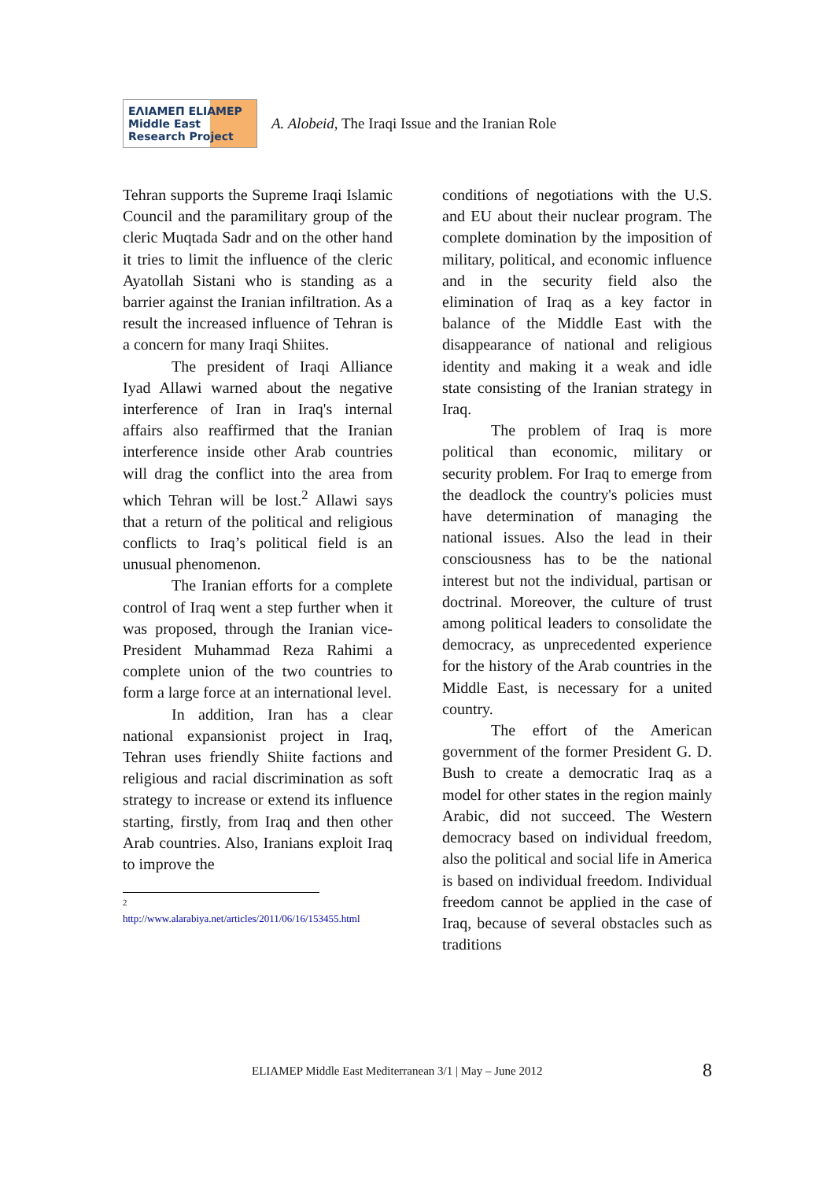ΕΛΙΑΜΕΠ ELIAMEP Middle East Research Project
A. Alobeid, The Iraqi Issue and the Iranian Role
Tehran supports the Supreme Iraqi Islamic Council and the paramilitary group of the cleric Muqtada Sadr and on the other hand it tries to limit the influence of the cleric Ayatollah Sistani who is standing as a barrier against the Iranian infiltration. As a result the increased influence of Tehran is a concern for many Iraqi Shiites.
The president of Iraqi Alliance Iyad Allawi warned about the negative interference of Iran in Iraq's internal affairs also reaffirmed that the Iranian interference inside other Arab countries will drag the conflict into the area from which Tehran will be lost.<sup>2</sup> Allawi says that a return of the political and religious conflicts to Iraq’s political field is an unusual phenomenon.
The Iranian efforts for a complete control of Iraq went a step further when it was proposed, through the Iranian vice-President Muhammad Reza Rahimi a complete union of the two countries to form a large force at an international level.
In addition, Iran has a clear national expansionist project in Iraq, Tehran uses friendly Shiite factions and religious and racial discrimination as soft strategy to increase or extend its influence starting, firstly, from Iraq and then other Arab countries. Also, Iranians exploit Iraq to improve the
<sup>2</sup> http://www.alarabiya.net/articles/2011/06/16/153455.html
conditions of negotiations with the U.S. and EU about their nuclear program. The complete domination by the imposition of military, political, and economic influence and in the security field also the elimination of Iraq as a key factor in balance of the Middle East with the disappearance of national and religious identity and making it a weak and idle state consisting of the Iranian strategy in Iraq.
The problem of Iraq is more political than economic, military or security problem. For Iraq to emerge from the deadlock the country's policies must have determination of managing the national issues. Also the lead in their consciousness has to be the national interest but not the individual, partisan or doctrinal. Moreover, the culture of trust among political leaders to consolidate the democracy, as unprecedented experience for the history of the Arab countries in the Middle East, is necessary for a united country.
The effort of the American government of the former President G. D. Bush to create a democratic Iraq as a model for other states in the region mainly Arabic, did not succeed. The Western democracy based on individual freedom, also the political and social life in America is based on individual freedom. Individual freedom cannot be applied in the case of Iraq, because of several obstacles such as traditions
ELIAMEP Middle East Mediterranean 3/1 | May – June 2012
8